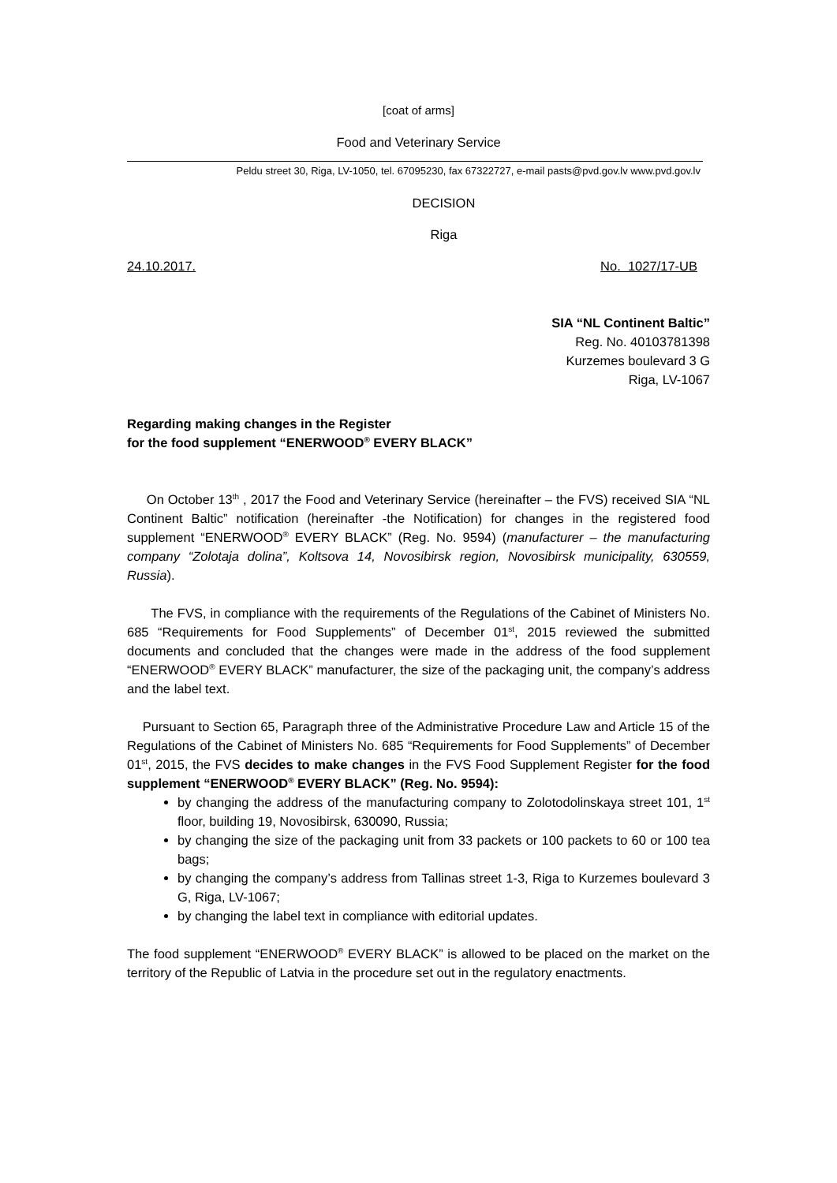[coat of arms]
Food and Veterinary Service
Peldu street 30, Riga, LV-1050, tel. 67095230, fax 67322727, e-mail pasts@pvd.gov.lv www.pvd.gov.lv
DECISION
Riga
24.10.2017. No. 1027/17-UB
SIA “NL Continent Baltic”
Reg. No. 40103781398
Kurzemes boulevard 3 G
Riga, LV-1067
Regarding making changes in the Register
for the food supplement “ENERWOOD<sup>®</sup> EVERY BLACK”
On October 13<sup>th</sup> , 2017 the Food and Veterinary Service (hereinafter – the FVS) received SIA “NL Continent Baltic” notification (hereinafter -the Notification) for changes in the registered food supplement “ENERWOOD<sup>®</sup> EVERY BLACK” (Reg. No. 9594) (manufacturer – the manufacturing company “Zolotaja dolina”, Koltsova 14, Novosibirsk region, Novosibirsk municipality, 630559, Russia).
The FVS, in compliance with the requirements of the Regulations of the Cabinet of Ministers No. 685 “Requirements for Food Supplements” of December 01<sup>st</sup>, 2015 reviewed the submitted documents and concluded that the changes were made in the address of the food supplement “ENERWOOD<sup>®</sup> EVERY BLACK” manufacturer, the size of the packaging unit, the company’s address and the label text.
Pursuant to Section 65, Paragraph three of the Administrative Procedure Law and Article 15 of the Regulations of the Cabinet of Ministers No. 685 “Requirements for Food Supplements” of December 01<sup>st</sup>, 2015, the FVS decides to make changes in the FVS Food Supplement Register for the food supplement “ENERWOOD<sup>®</sup> EVERY BLACK” (Reg. No. 9594):
by changing the address of the manufacturing company to Zolotodolinskaya street 101, 1<sup>st</sup> floor, building 19, Novosibirsk, 630090, Russia;
by changing the size of the packaging unit from 33 packets or 100 packets to 60 or 100 tea bags;
by changing the company’s address from Tallinas street 1-3, Riga to Kurzemes boulevard 3 G, Riga, LV-1067;
by changing the label text in compliance with editorial updates.
The food supplement “ENERWOOD<sup>®</sup> EVERY BLACK” is allowed to be placed on the market on the territory of the Republic of Latvia in the procedure set out in the regulatory enactments.